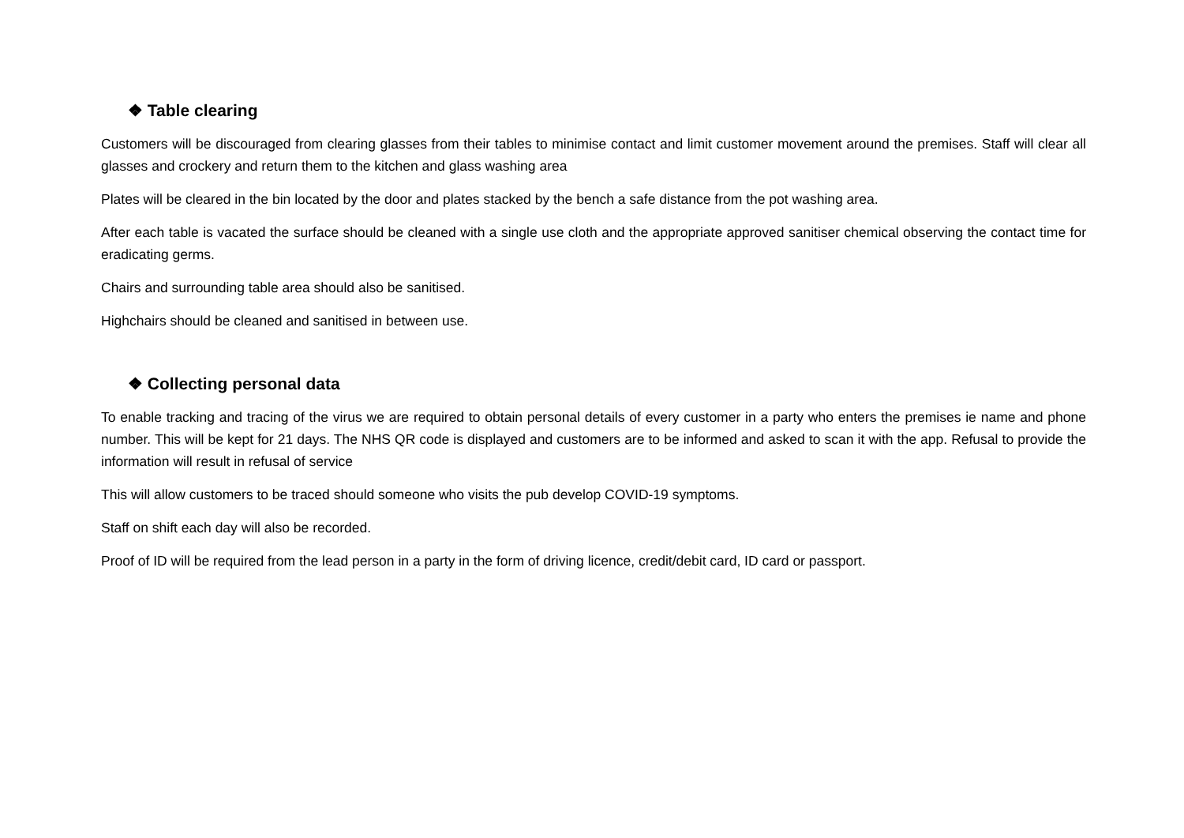❖ Table clearing
Customers will be discouraged from clearing glasses from their tables to minimise contact and limit customer movement around the premises. Staff will clear all glasses and crockery and return them to the kitchen and glass washing area
Plates will be cleared in the bin located by the door and plates stacked by the bench a safe distance from the pot washing area.
After each table is vacated the surface should be cleaned with a single use cloth and the appropriate approved sanitiser chemical observing the contact time for eradicating germs.
Chairs and surrounding table area should also be sanitised.
Highchairs should be cleaned and sanitised in between use.
❖ Collecting personal data
To enable tracking and tracing of the virus we are required to obtain personal details of every customer in a party who enters the premises ie name and phone number. This will be kept for 21 days. The NHS QR code is displayed and customers are to be informed and asked to scan it with the app. Refusal to provide the information will result in refusal of service
This will allow customers to be traced should someone who visits the pub develop COVID-19 symptoms.
Staff on shift each day will also be recorded.
Proof of ID will be required from the lead person in a party in the form of driving licence, credit/debit card, ID card or passport.